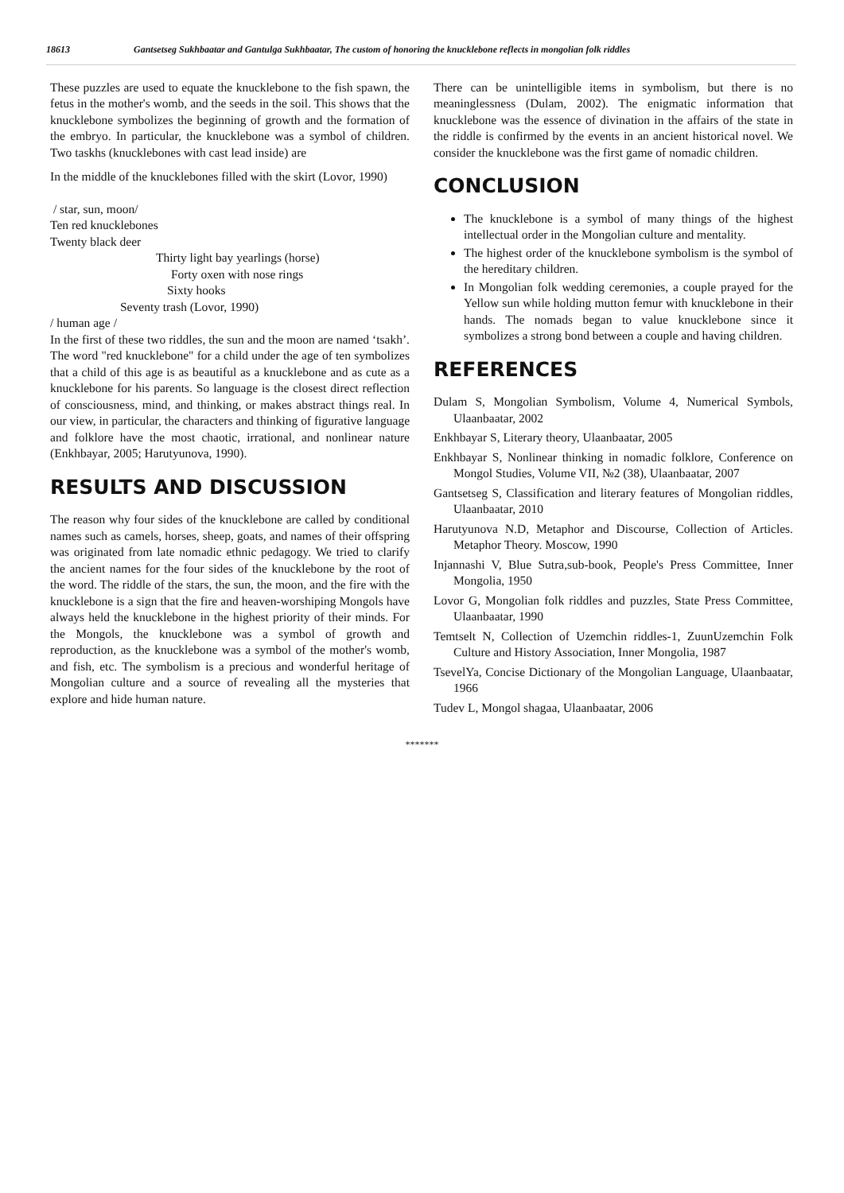18613 Gantsetseg Sukhbaatar and Gantulga Sukhbaatar, The custom of honoring the knucklebone reflects in mongolian folk riddles
These puzzles are used to equate the knucklebone to the fish spawn, the fetus in the mother's womb, and the seeds in the soil. This shows that the knucklebone symbolizes the beginning of growth and the formation of the embryo. In particular, the knucklebone was a symbol of children. Two taskhs (knucklebones with cast lead inside) are
In the middle of the knucklebones filled with the skirt (Lovor, 1990)
/ star, sun, moon/
Ten red knucklebones
Twenty black deer
Thirty light bay yearlings (horse)
Forty oxen with nose rings
Sixty hooks
Seventy trash (Lovor, 1990)
/ human age /
In the first of these two riddles, the sun and the moon are named ‘tsakh’. The word "red knucklebone" for a child under the age of ten symbolizes that a child of this age is as beautiful as a knucklebone and as cute as a knucklebone for his parents. So language is the closest direct reflection of consciousness, mind, and thinking, or makes abstract things real. In our view, in particular, the characters and thinking of figurative language and folklore have the most chaotic, irrational, and nonlinear nature (Enkhbayar, 2005; Harutyunova, 1990).
RESULTS AND DISCUSSION
The reason why four sides of the knucklebone are called by conditional names such as camels, horses, sheep, goats, and names of their offspring was originated from late nomadic ethnic pedagogy. We tried to clarify the ancient names for the four sides of the knucklebone by the root of the word. The riddle of the stars, the sun, the moon, and the fire with the knucklebone is a sign that the fire and heaven-worshiping Mongols have always held the knucklebone in the highest priority of their minds. For the Mongols, the knucklebone was a symbol of growth and reproduction, as the knucklebone was a symbol of the mother's womb, and fish, etc. The symbolism is a precious and wonderful heritage of Mongolian culture and a source of revealing all the mysteries that explore and hide human nature.
There can be unintelligible items in symbolism, but there is no meaninglessness (Dulam, 2002). The enigmatic information that knucklebone was the essence of divination in the affairs of the state in the riddle is confirmed by the events in an ancient historical novel. We consider the knucklebone was the first game of nomadic children.
CONCLUSION
The knucklebone is a symbol of many things of the highest intellectual order in the Mongolian culture and mentality.
The highest order of the knucklebone symbolism is the symbol of the hereditary children.
In Mongolian folk wedding ceremonies, a couple prayed for the Yellow sun while holding mutton femur with knucklebone in their hands. The nomads began to value knucklebone since it symbolizes a strong bond between a couple and having children.
REFERENCES
Dulam S, Mongolian Symbolism, Volume 4, Numerical Symbols, Ulaanbaatar, 2002
Enkhbayar S, Literary theory, Ulaanbaatar, 2005
Enkhbayar S, Nonlinear thinking in nomadic folklore, Conference on Mongol Studies, Volume VII, №2 (38), Ulaanbaatar, 2007
Gantsetseg S, Classification and literary features of Mongolian riddles, Ulaanbaatar, 2010
Harutyunova N.D, Metaphor and Discourse, Collection of Articles. Metaphor Theory. Moscow, 1990
Injannashi V, Blue Sutra,sub-book, People's Press Committee, Inner Mongolia, 1950
Lovor G, Mongolian folk riddles and puzzles, State Press Committee, Ulaanbaatar, 1990
Temtselt N, Collection of Uzemchin riddles-1, ZuunUzemchin Folk Culture and History Association, Inner Mongolia, 1987
TsevelYa, Concise Dictionary of the Mongolian Language, Ulaanbaatar, 1966
Tudev L, Mongol shagaa, Ulaanbaatar, 2006
*******